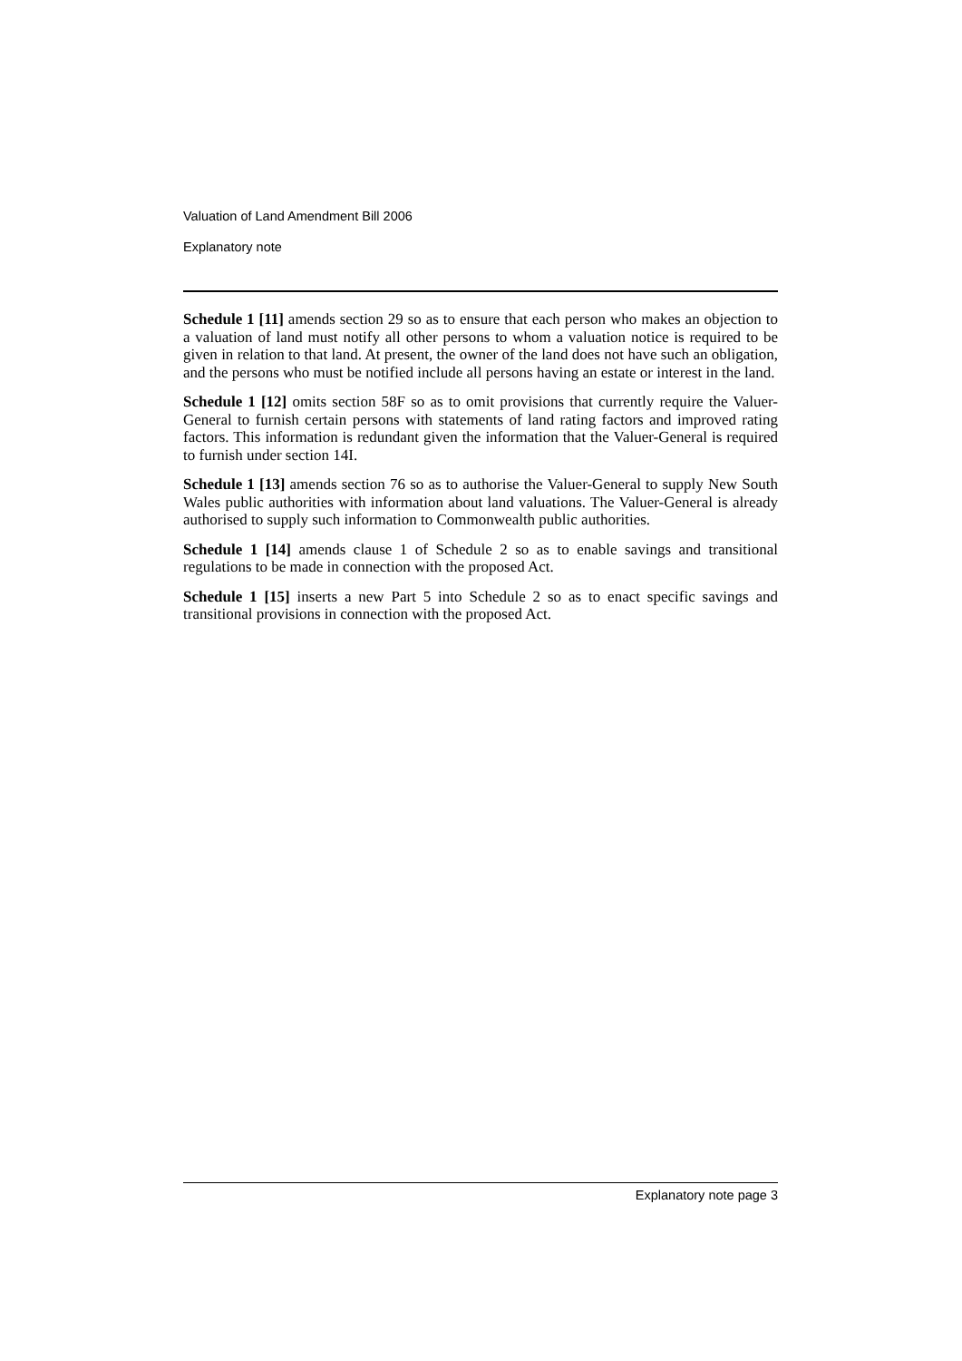Valuation of Land Amendment Bill 2006
Explanatory note
Schedule 1 [11] amends section 29 so as to ensure that each person who makes an objection to a valuation of land must notify all other persons to whom a valuation notice is required to be given in relation to that land. At present, the owner of the land does not have such an obligation, and the persons who must be notified include all persons having an estate or interest in the land.
Schedule 1 [12] omits section 58F so as to omit provisions that currently require the Valuer-General to furnish certain persons with statements of land rating factors and improved rating factors. This information is redundant given the information that the Valuer-General is required to furnish under section 14I.
Schedule 1 [13] amends section 76 so as to authorise the Valuer-General to supply New South Wales public authorities with information about land valuations. The Valuer-General is already authorised to supply such information to Commonwealth public authorities.
Schedule 1 [14] amends clause 1 of Schedule 2 so as to enable savings and transitional regulations to be made in connection with the proposed Act.
Schedule 1 [15] inserts a new Part 5 into Schedule 2 so as to enact specific savings and transitional provisions in connection with the proposed Act.
Explanatory note page 3